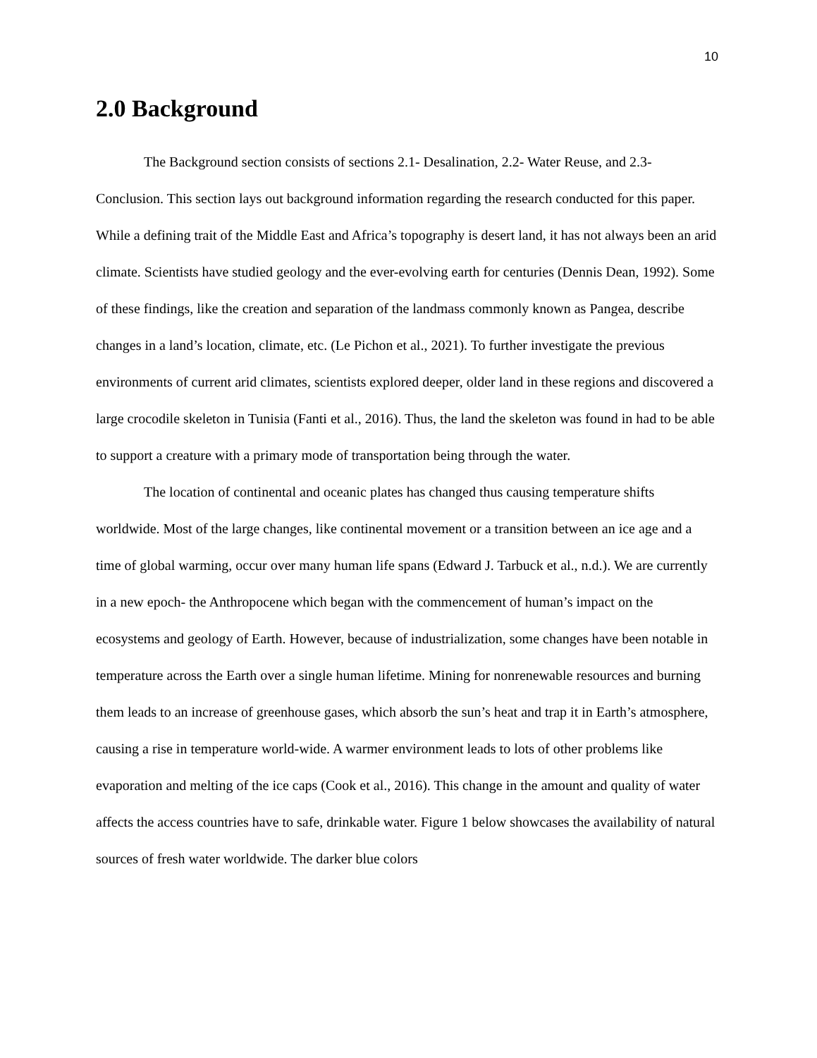10
2.0 Background
The Background section consists of sections 2.1- Desalination, 2.2- Water Reuse, and 2.3- Conclusion. This section lays out background information regarding the research conducted for this paper. While a defining trait of the Middle East and Africa’s topography is desert land, it has not always been an arid climate. Scientists have studied geology and the ever-evolving earth for centuries (Dennis Dean, 1992). Some of these findings, like the creation and separation of the landmass commonly known as Pangea, describe changes in a land’s location, climate, etc. (Le Pichon et al., 2021). To further investigate the previous environments of current arid climates, scientists explored deeper, older land in these regions and discovered a large crocodile skeleton in Tunisia (Fanti et al., 2016). Thus, the land the skeleton was found in had to be able to support a creature with a primary mode of transportation being through the water.
The location of continental and oceanic plates has changed thus causing temperature shifts worldwide. Most of the large changes, like continental movement or a transition between an ice age and a time of global warming, occur over many human life spans (Edward J. Tarbuck et al., n.d.). We are currently in a new epoch- the Anthropocene which began with the commencement of human’s impact on the ecosystems and geology of Earth. However, because of industrialization, some changes have been notable in temperature across the Earth over a single human lifetime. Mining for nonrenewable resources and burning them leads to an increase of greenhouse gases, which absorb the sun’s heat and trap it in Earth’s atmosphere, causing a rise in temperature world-wide. A warmer environment leads to lots of other problems like evaporation and melting of the ice caps (Cook et al., 2016). This change in the amount and quality of water affects the access countries have to safe, drinkable water. Figure 1 below showcases the availability of natural sources of fresh water worldwide. The darker blue colors